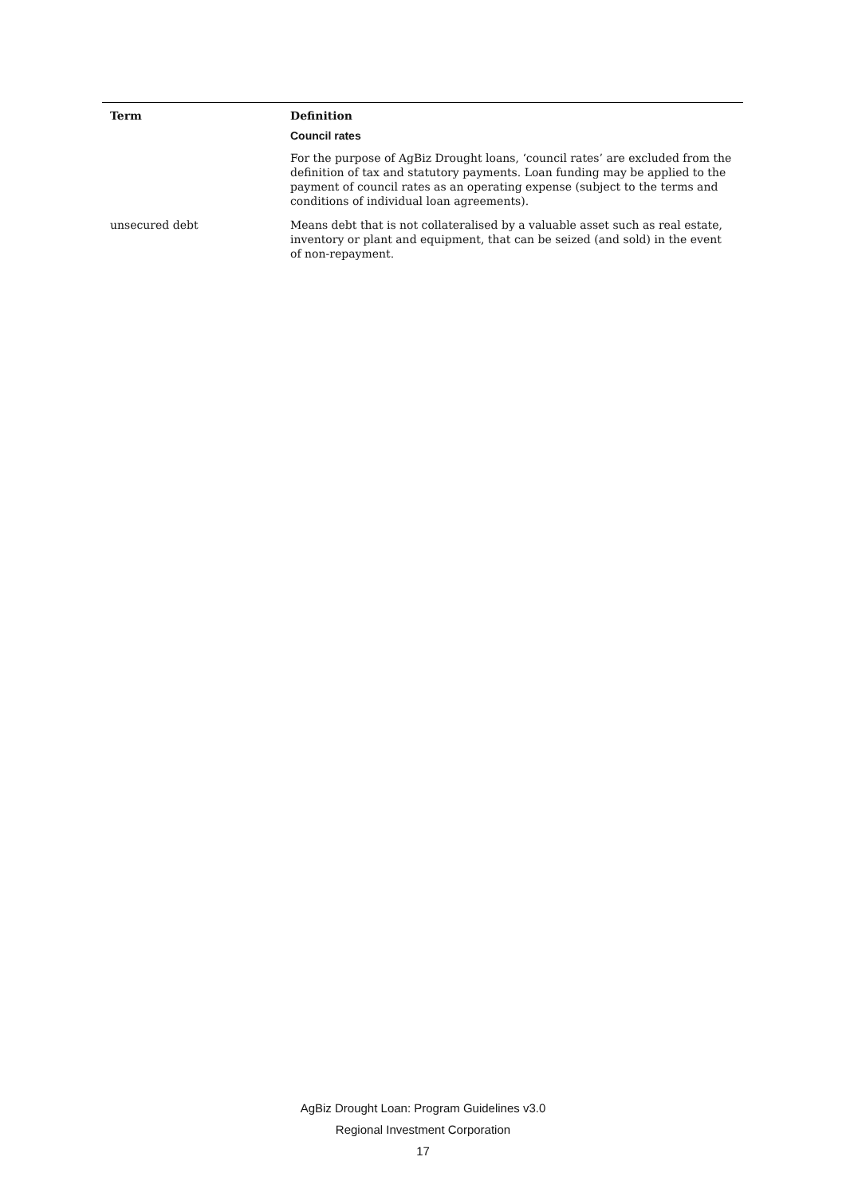| Term | Definition |
| --- | --- |
| | Council rates For the purpose of AgBiz Drought loans, ‘council rates’ are excluded from the definition of tax and statutory payments. Loan funding may be applied to the payment of council rates as an operating expense (subject to the terms and conditions of individual loan agreements). |
| unsecured debt | Means debt that is not collateralised by a valuable asset such as real estate, inventory or plant and equipment, that can be seized (and sold) in the event of non-repayment. |
AgBiz Drought Loan: Program Guidelines v3.0
Regional Investment Corporation
17